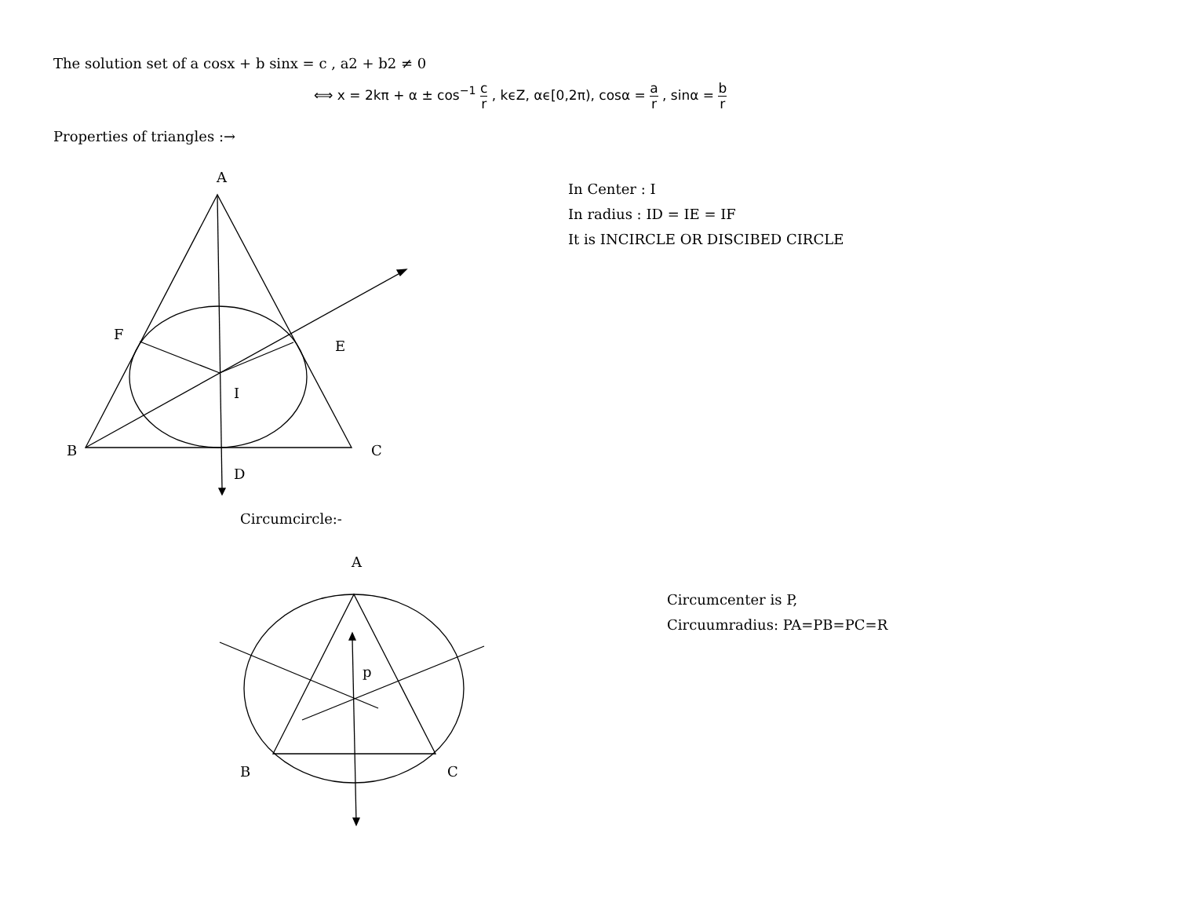The solution set of a cosx + b sinx = c , a2 + b2 ≠ 0
⟺ x = 2kπ + α ± cos<sup>−1</sup> c r , kϵZ, αϵ[0,2π), cosα = a r , sinα = b r
Properties of triangles :→
A
F
E
I
B C
D
In Center : I
In radius : ID = IE = IF
It is INCIRCLE OR DISCIBED CIRCLE
Circumcircle:-
A
p
B C
Circumcenter is P,
Circuumradius: PA=PB=PC=R